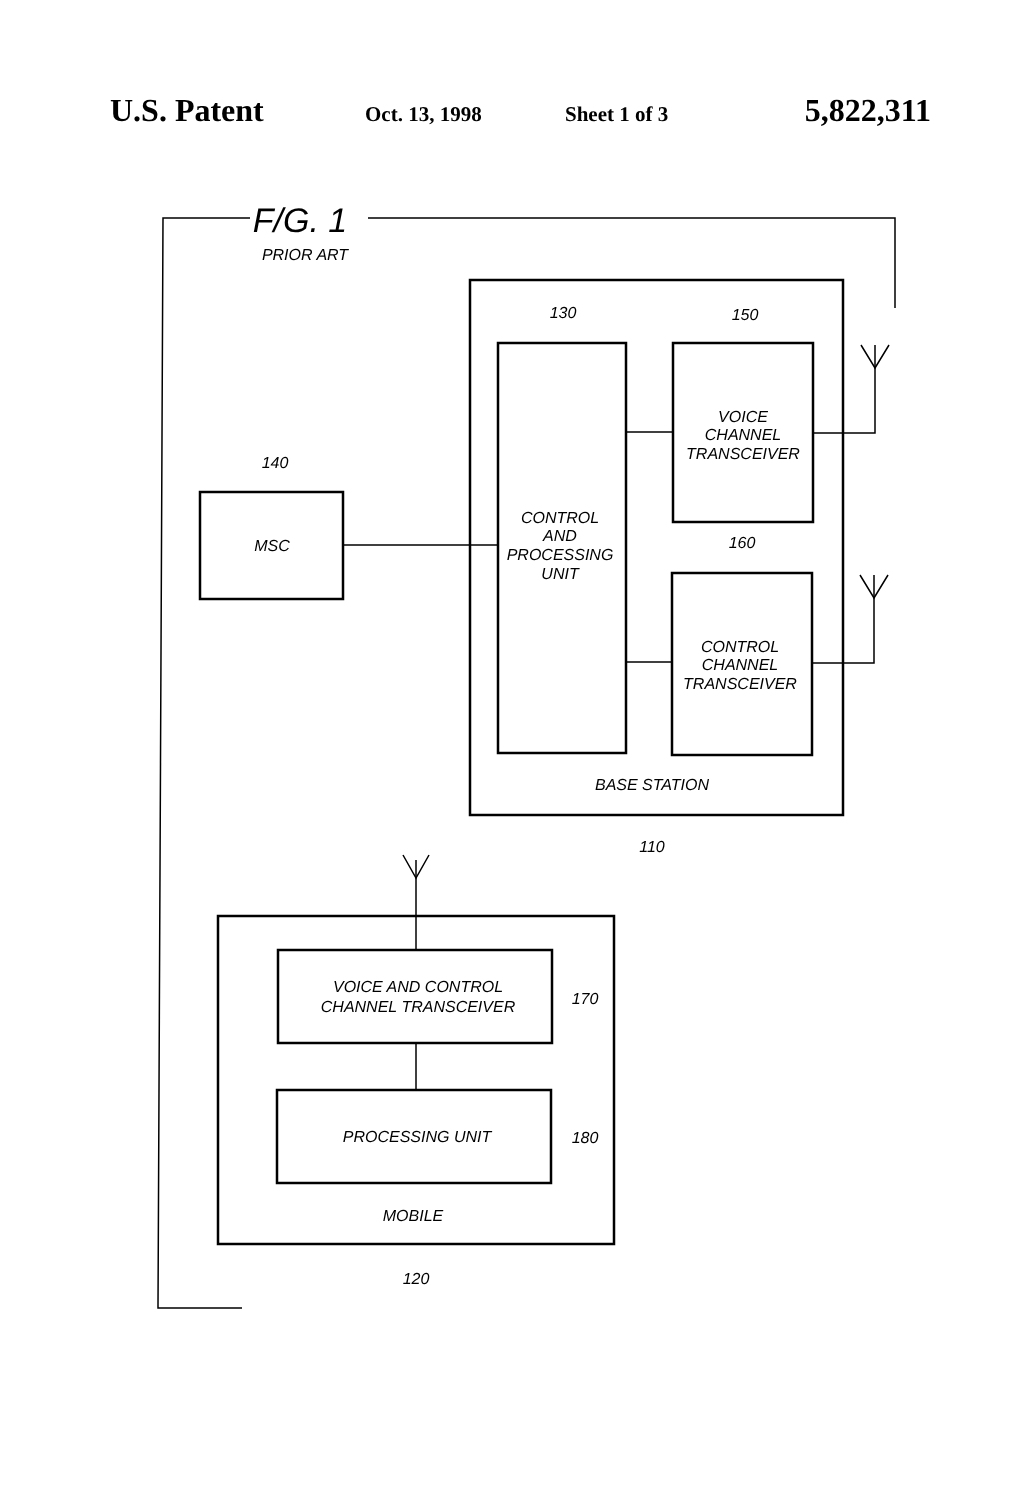U.S. Patent Oct. 13, 1998 Sheet 1 of 3 5,822,311
F/G. 1
PRIOR ART
130
150
140
160
CONTROL
AND
PROCESSING
UNIT
VOICE
CHANNEL
TRANSCEIVER
CONTROL
CHANNEL
TRANSCEIVER
MSC
BASE STATION
110
VOICE AND CONTROL
CHANNEL TRANSCEIVER
170
PROCESSING UNIT
180
MOBILE
120